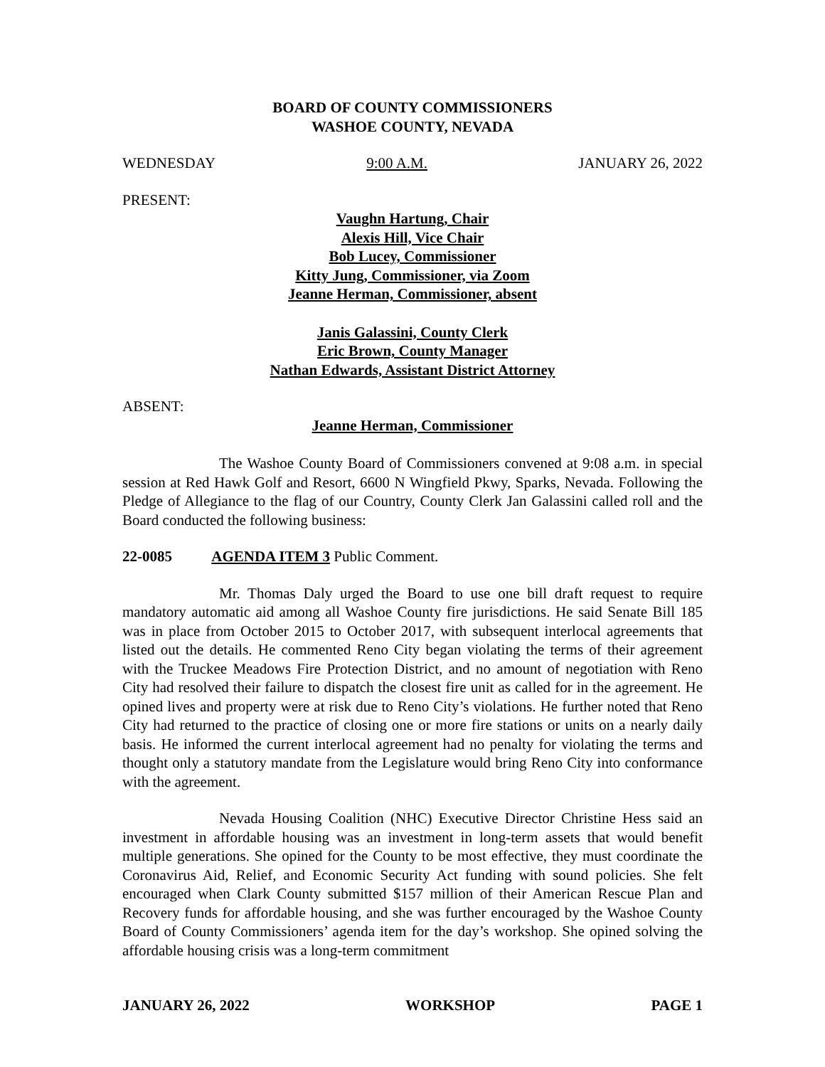BOARD OF COUNTY COMMISSIONERS
WASHOE COUNTY, NEVADA
WEDNESDAY 9:00 A.M. JANUARY 26, 2022
PRESENT:
Vaughn Hartung, Chair
Alexis Hill, Vice Chair
Bob Lucey, Commissioner
Kitty Jung, Commissioner, via Zoom
Jeanne Herman, Commissioner, absent
Janis Galassini, County Clerk
Eric Brown, County Manager
Nathan Edwards, Assistant District Attorney
ABSENT:
Jeanne Herman, Commissioner
The Washoe County Board of Commissioners convened at 9:08 a.m. in special session at Red Hawk Golf and Resort, 6600 N Wingfield Pkwy, Sparks, Nevada. Following the Pledge of Allegiance to the flag of our Country, County Clerk Jan Galassini called roll and the Board conducted the following business:
22-0085 AGENDA ITEM 3 Public Comment.
Mr. Thomas Daly urged the Board to use one bill draft request to require mandatory automatic aid among all Washoe County fire jurisdictions. He said Senate Bill 185 was in place from October 2015 to October 2017, with subsequent interlocal agreements that listed out the details. He commented Reno City began violating the terms of their agreement with the Truckee Meadows Fire Protection District, and no amount of negotiation with Reno City had resolved their failure to dispatch the closest fire unit as called for in the agreement. He opined lives and property were at risk due to Reno City’s violations. He further noted that Reno City had returned to the practice of closing one or more fire stations or units on a nearly daily basis. He informed the current interlocal agreement had no penalty for violating the terms and thought only a statutory mandate from the Legislature would bring Reno City into conformance with the agreement.
Nevada Housing Coalition (NHC) Executive Director Christine Hess said an investment in affordable housing was an investment in long-term assets that would benefit multiple generations. She opined for the County to be most effective, they must coordinate the Coronavirus Aid, Relief, and Economic Security Act funding with sound policies. She felt encouraged when Clark County submitted $157 million of their American Rescue Plan and Recovery funds for affordable housing, and she was further encouraged by the Washoe County Board of County Commissioners’ agenda item for the day’s workshop. She opined solving the affordable housing crisis was a long-term commitment
JANUARY 26, 2022 WORKSHOP PAGE 1